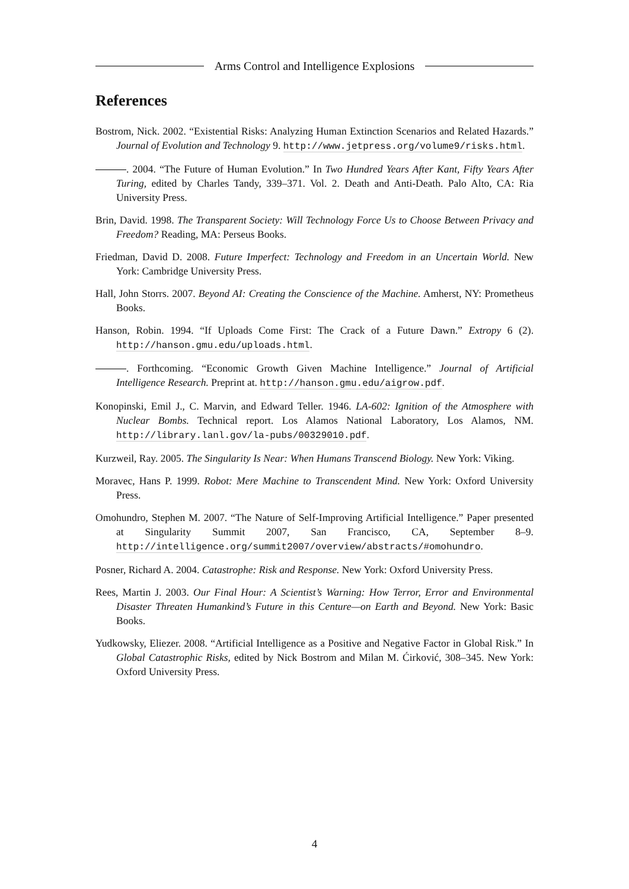Arms Control and Intelligence Explosions
References
Bostrom, Nick. 2002. “Existential Risks: Analyzing Human Extinction Scenarios and Related Hazards.” Journal of Evolution and Technology 9. http://www.jetpress.org/volume9/risks.html.
. 2004. “The Future of Human Evolution.” In Two Hundred Years After Kant, Fifty Years After Turing, edited by Charles Tandy, 339–371. Vol. 2. Death and Anti-Death. Palo Alto, CA: Ria University Press.
Brin, David. 1998. The Transparent Society: Will Technology Force Us to Choose Between Privacy and Freedom? Reading, MA: Perseus Books.
Friedman, David D. 2008. Future Imperfect: Technology and Freedom in an Uncertain World. New York: Cambridge University Press.
Hall, John Storrs. 2007. Beyond AI: Creating the Conscience of the Machine. Amherst, NY: Prometheus Books.
Hanson, Robin. 1994. “If Uploads Come First: The Crack of a Future Dawn.” Extropy 6 (2). http://hanson.gmu.edu/uploads.html.
. Forthcoming. “Economic Growth Given Machine Intelligence.” Journal of Artificial Intelligence Research. Preprint at. http://hanson.gmu.edu/aigrow.pdf.
Konopinski, Emil J., C. Marvin, and Edward Teller. 1946. LA-602: Ignition of the Atmosphere with Nuclear Bombs. Technical report. Los Alamos National Laboratory, Los Alamos, NM. http://library.lanl.gov/la-pubs/00329010.pdf.
Kurzweil, Ray. 2005. The Singularity Is Near: When Humans Transcend Biology. New York: Viking.
Moravec, Hans P. 1999. Robot: Mere Machine to Transcendent Mind. New York: Oxford University Press.
Omohundro, Stephen M. 2007. “The Nature of Self-Improving Artificial Intelligence.” Paper presented at Singularity Summit 2007, San Francisco, CA, September 8–9. http://intelligence.org/summit2007/overview/abstracts/#omohundro.
Posner, Richard A. 2004. Catastrophe: Risk and Response. New York: Oxford University Press.
Rees, Martin J. 2003. Our Final Hour: A Scientist’s Warning: How Terror, Error and Environmental Disaster Threaten Humankind’s Future in this Centure—on Earth and Beyond. New York: Basic Books.
Yudkowsky, Eliezer. 2008. “Artificial Intelligence as a Positive and Negative Factor in Global Risk.” In Global Catastrophic Risks, edited by Nick Bostrom and Milan M. Ćirković, 308–345. New York: Oxford University Press.
4